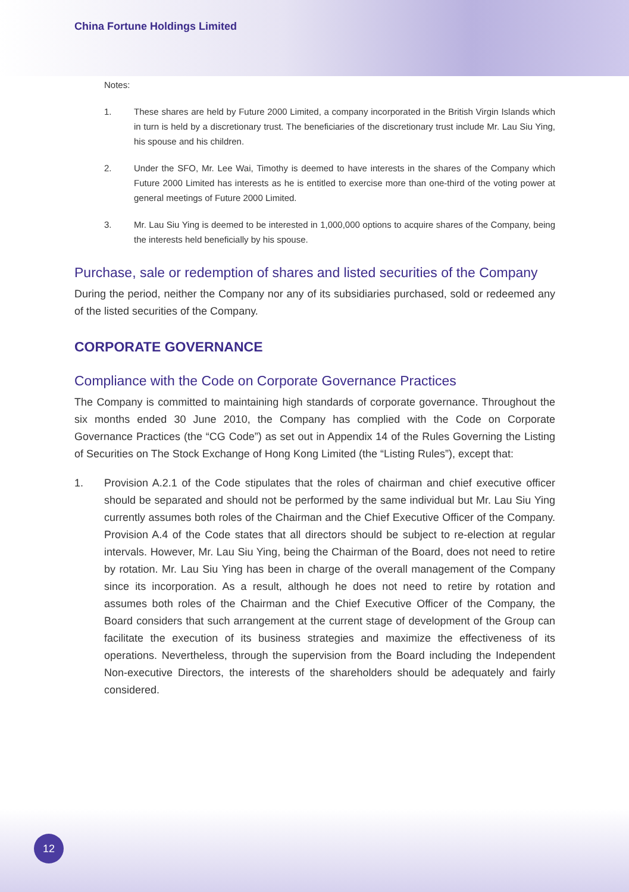China Fortune Holdings Limited
Notes:
1. These shares are held by Future 2000 Limited, a company incorporated in the British Virgin Islands which in turn is held by a discretionary trust. The beneficiaries of the discretionary trust include Mr. Lau Siu Ying, his spouse and his children.
2. Under the SFO, Mr. Lee Wai, Timothy is deemed to have interests in the shares of the Company which Future 2000 Limited has interests as he is entitled to exercise more than one-third of the voting power at general meetings of Future 2000 Limited.
3. Mr. Lau Siu Ying is deemed to be interested in 1,000,000 options to acquire shares of the Company, being the interests held beneficially by his spouse.
Purchase, sale or redemption of shares and listed securities of the Company
During the period, neither the Company nor any of its subsidiaries purchased, sold or redeemed any of the listed securities of the Company.
CORPORATE GOVERNANCE
Compliance with the Code on Corporate Governance Practices
The Company is committed to maintaining high standards of corporate governance. Throughout the six months ended 30 June 2010, the Company has complied with the Code on Corporate Governance Practices (the “CG Code”) as set out in Appendix 14 of the Rules Governing the Listing of Securities on The Stock Exchange of Hong Kong Limited (the “Listing Rules”), except that:
1. Provision A.2.1 of the Code stipulates that the roles of chairman and chief executive officer should be separated and should not be performed by the same individual but Mr. Lau Siu Ying currently assumes both roles of the Chairman and the Chief Executive Officer of the Company. Provision A.4 of the Code states that all directors should be subject to re-election at regular intervals. However, Mr. Lau Siu Ying, being the Chairman of the Board, does not need to retire by rotation. Mr. Lau Siu Ying has been in charge of the overall management of the Company since its incorporation. As a result, although he does not need to retire by rotation and assumes both roles of the Chairman and the Chief Executive Officer of the Company, the Board considers that such arrangement at the current stage of development of the Group can facilitate the execution of its business strategies and maximize the effectiveness of its operations. Nevertheless, through the supervision from the Board including the Independent Non-executive Directors, the interests of the shareholders should be adequately and fairly considered.
12